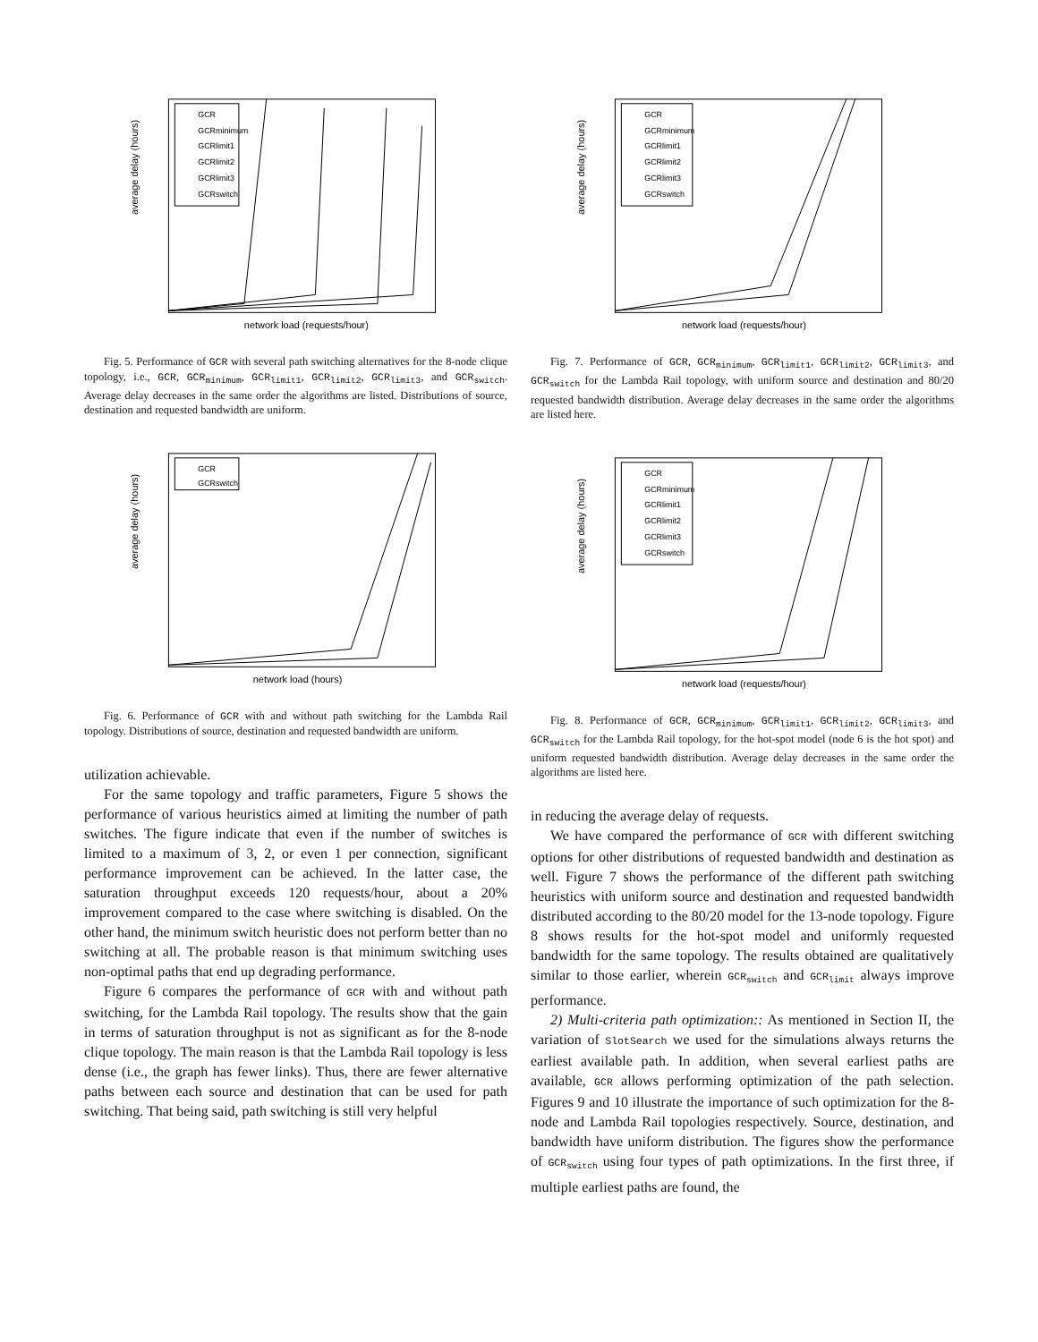average delay (hours)
network load (requests/hour)
GCR
GCRminimum
GCRlimit1
GCRlimit2
GCRlimit3
GCRswitch
Fig. 5. Performance of GCR with several path switching alternatives for the 8-node clique topology, i.e., GCR, GCR<sub>minimum</sub>, GCR<sub>limit1</sub>, GCR<sub>limit2</sub>, GCR<sub>limit3</sub>, and GCR<sub>switch</sub>. Average delay decreases in the same order the algorithms are listed. Distributions of source, destination and requested bandwidth are uniform.
average delay (hours)
network load (hours)
GCR
GCRswitch
Fig. 6. Performance of GCR with and without path switching for the Lambda Rail topology. Distributions of source, destination and requested bandwidth are uniform.
utilization achievable.
For the same topology and traffic parameters, Figure 5 shows the performance of various heuristics aimed at limiting the number of path switches. The figure indicate that even if the number of switches is limited to a maximum of 3, 2, or even 1 per connection, significant performance improvement can be achieved. In the latter case, the saturation throughput exceeds 120 requests/hour, about a 20% improvement compared to the case where switching is disabled. On the other hand, the minimum switch heuristic does not perform better than no switching at all. The probable reason is that minimum switching uses non-optimal paths that end up degrading performance.
Figure 6 compares the performance of GCR with and without path switching, for the Lambda Rail topology. The results show that the gain in terms of saturation throughput is not as significant as for the 8-node clique topology. The main reason is that the Lambda Rail topology is less dense (i.e., the graph has fewer links). Thus, there are fewer alternative paths between each source and destination that can be used for path switching. That being said, path switching is still very helpful
average delay (hours)
network load (requests/hour)
GCR
GCRminimum
GCRlimit1
GCRlimit2
GCRlimit3
GCRswitch
Fig. 7. Performance of GCR, GCR<sub>minimum</sub>, GCR<sub>limit1</sub>, GCR<sub>limit2</sub>, GCR<sub>limit3</sub>, and GCR<sub>switch</sub> for the Lambda Rail topology, with uniform source and destination and 80/20 requested bandwidth distribution. Average delay decreases in the same order the algorithms are listed here.
average delay (hours)
network load (requests/hour)
GCR
GCRminimum
GCRlimit1
GCRlimit2
GCRlimit3
GCRswitch
Fig. 8. Performance of GCR, GCR<sub>minimum</sub>, GCR<sub>limit1</sub>, GCR<sub>limit2</sub>, GCR<sub>limit3</sub>, and GCR<sub>switch</sub> for the Lambda Rail topology, for the hot-spot model (node 6 is the hot spot) and uniform requested bandwidth distribution. Average delay decreases in the same order the algorithms are listed here.
in reducing the average delay of requests.
We have compared the performance of GCR with different switching options for other distributions of requested bandwidth and destination as well. Figure 7 shows the performance of the different path switching heuristics with uniform source and destination and requested bandwidth distributed according to the 80/20 model for the 13-node topology. Figure 8 shows results for the hot-spot model and uniformly requested bandwidth for the same topology. The results obtained are qualitatively similar to those earlier, wherein GCR<sub>switch</sub> and GCR<sub>limit</sub> always improve performance.
2) Multi-criteria path optimization:: As mentioned in Section II, the variation of SlotSearch we used for the simulations always returns the earliest available path. In addition, when several earliest paths are available, GCR allows performing optimization of the path selection. Figures 9 and 10 illustrate the importance of such optimization for the 8-node and Lambda Rail topologies respectively. Source, destination, and bandwidth have uniform distribution. The figures show the performance of GCR<sub>switch</sub> using four types of path optimizations. In the first three, if multiple earliest paths are found, the